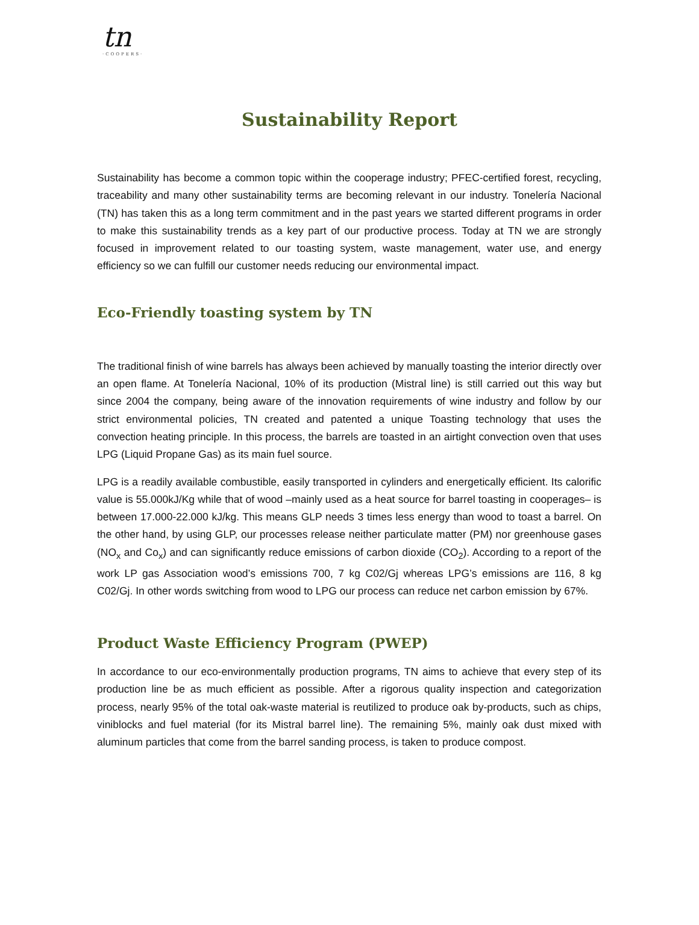tn
·COOPERS·
Sustainability Report
Sustainability has become a common topic within the cooperage industry; PFEC-certified forest, recycling, traceability and many other sustainability terms are becoming relevant in our industry. Tonelería Nacional (TN) has taken this as a long term commitment and in the past years we started different programs in order to make this sustainability trends as a key part of our productive process. Today at TN we are strongly focused in improvement related to our toasting system, waste management, water use, and energy efficiency so we can fulfill our customer needs reducing our environmental impact.
Eco-Friendly toasting system by TN
The traditional finish of wine barrels has always been achieved by manually toasting the interior directly over an open flame. At Tonelería Nacional, 10% of its production (Mistral line) is still carried out this way but since 2004 the company, being aware of the innovation requirements of wine industry and follow by our strict environmental policies, TN created and patented a unique Toasting technology that uses the convection heating principle. In this process, the barrels are toasted in an airtight convection oven that uses LPG (Liquid Propane Gas) as its main fuel source.
LPG is a readily available combustible, easily transported in cylinders and energetically efficient. Its calorific value is 55.000kJ/Kg while that of wood –mainly used as a heat source for barrel toasting in cooperages– is between 17.000-22.000 kJ/kg. This means GLP needs 3 times less energy than wood to toast a barrel. On the other hand, by using GLP, our processes release neither particulate matter (PM) nor greenhouse gases (NO<sub>x</sub> and Co<sub>x</sub>) and can significantly reduce emissions of carbon dioxide (CO<sub>2</sub>). According to a report of the work LP gas Association wood’s emissions 700, 7 kg C02/Gj whereas LPG’s emissions are 116, 8 kg C02/Gj. In other words switching from wood to LPG our process can reduce net carbon emission by 67%.
Product Waste Efficiency Program (PWEP)
In accordance to our eco-environmentally production programs, TN aims to achieve that every step of its production line be as much efficient as possible. After a rigorous quality inspection and categorization process, nearly 95% of the total oak-waste material is reutilized to produce oak by-products, such as chips, viniblocks and fuel material (for its Mistral barrel line). The remaining 5%, mainly oak dust mixed with aluminum particles that come from the barrel sanding process, is taken to produce compost.